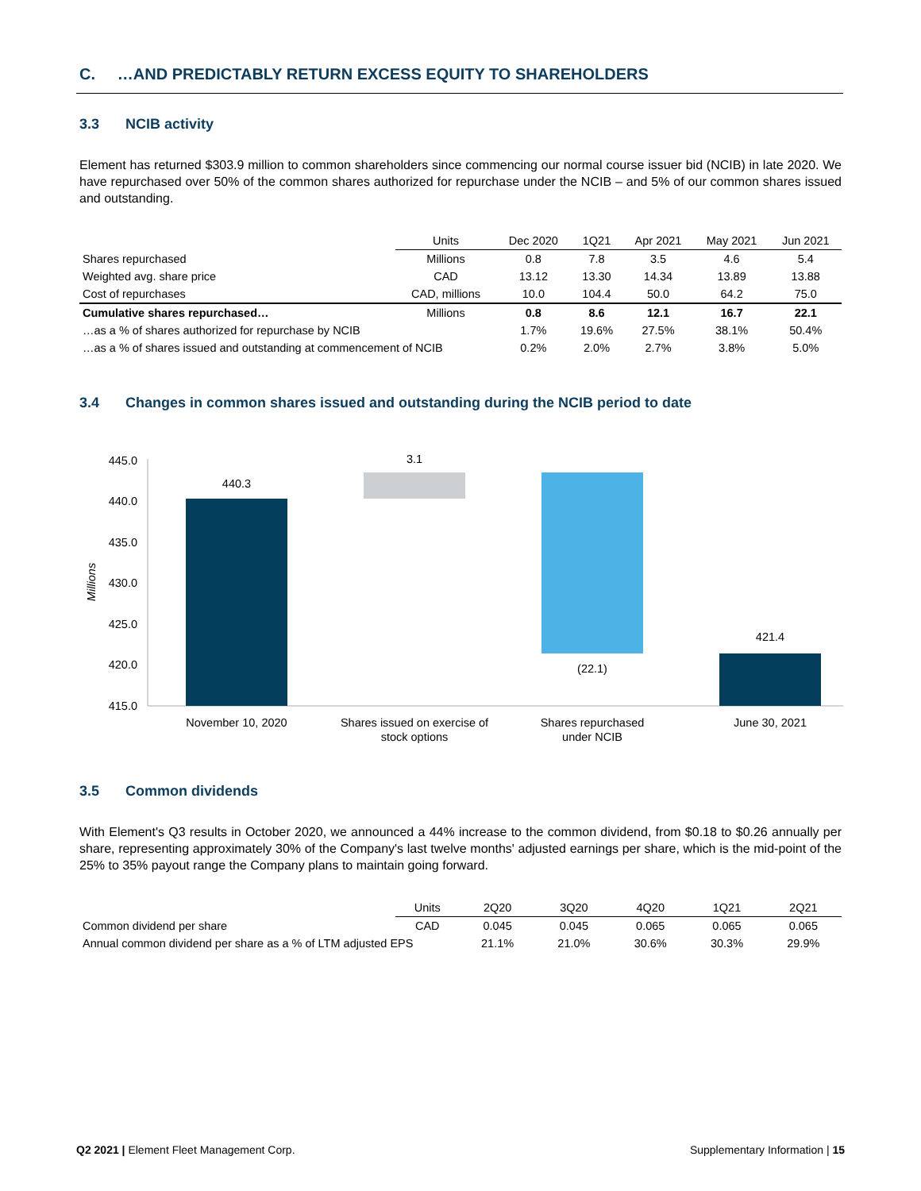C. …AND PREDICTABLY RETURN EXCESS EQUITY TO SHAREHOLDERS
3.3 NCIB activity
Element has returned $303.9 million to common shareholders since commencing our normal course issuer bid (NCIB) in late 2020. We have repurchased over 50% of the common shares authorized for repurchase under the NCIB – and 5% of our common shares issued and outstanding.
| | Units | Dec 2020 | 1Q21 | Apr 2021 | May 2021 | Jun 2021 |
| Shares repurchased | Millions | 0.8 | 7.8 | 3.5 | 4.6 | 5.4 |
| Weighted avg. share price | CAD | 13.12 | 13.30 | 14.34 | 13.89 | 13.88 |
| Cost of repurchases | CAD, millions | 10.0 | 104.4 | 50.0 | 64.2 | 75.0 |
| Cumulative shares repurchased… | Millions | 0.8 | 8.6 | 12.1 | 16.7 | 22.1 |
| …as a % of shares authorized for repurchase by NCIB | | 1.7% | 19.6% | 27.5% | 38.1% | 50.4% |
| …as a % of shares issued and outstanding at commencement of NCIB | | 0.2% | 2.0% | 2.7% | 3.8% | 5.0% |
3.4 Changes in common shares issued and outstanding during the NCIB period to date
445.0
440.0
435.0
430.0
425.0
420.0
415.0
Millions
440.3
3.1
(22.1)
421.4
November 10, 2020
Shares issued on exercise of
stock options
Shares repurchased
under NCIB
June 30, 2021
3.5 Common dividends
With Element's Q3 results in October 2020, we announced a 44% increase to the common dividend, from $0.18 to $0.26 annually per share, representing approximately 30% of the Company's last twelve months' adjusted earnings per share, which is the mid-point of the 25% to 35% payout range the Company plans to maintain going forward.
| | Units | 2Q20 | 3Q20 | 4Q20 | 1Q21 | 2Q21 |
| Common dividend per share | CAD | 0.045 | 0.045 | 0.065 | 0.065 | 0.065 |
| Annual common dividend per share as a % of LTM adjusted EPS | | 21.1% | 21.0% | 30.6% | 30.3% | 29.9% |
Q2 2021 | Element Fleet Management Corp.
Supplementary Information | 15